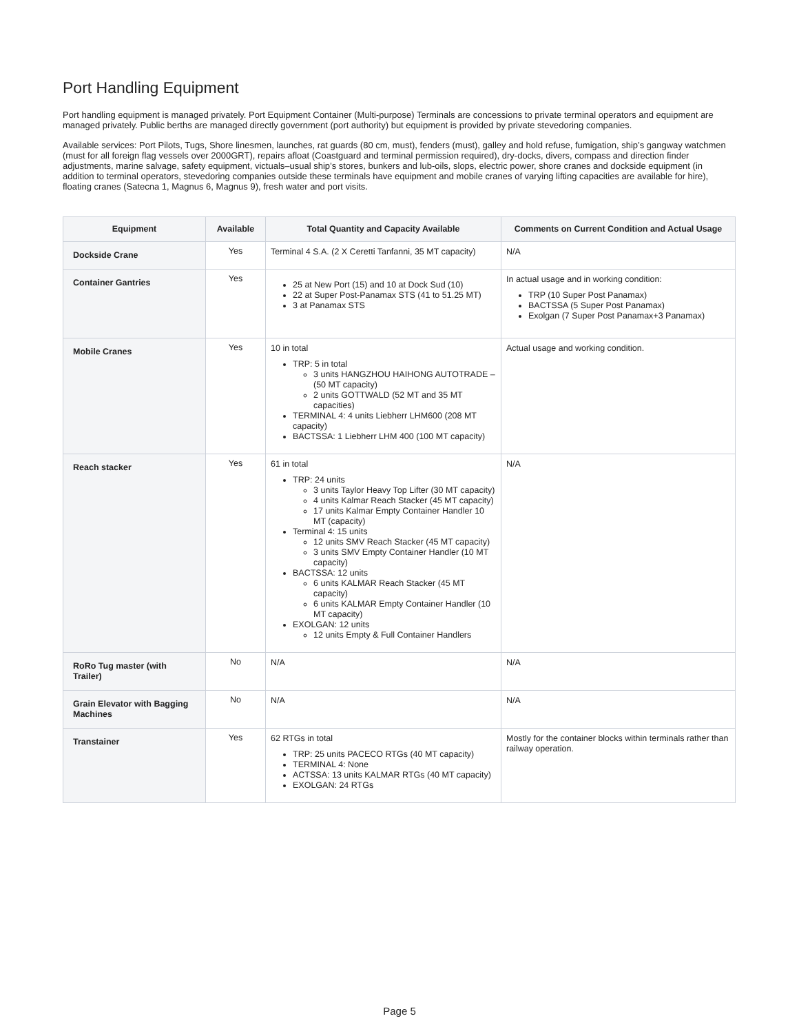Port Handling Equipment
Port handling equipment is managed privately. Port Equipment Container (Multi-purpose) Terminals are concessions to private terminal operators and equipment are managed privately. Public berths are managed directly government (port authority) but equipment is provided by private stevedoring companies.
Available services: Port Pilots, Tugs, Shore linesmen, launches, rat guards (80 cm, must), fenders (must), galley and hold refuse, fumigation, ship’s gangway watchmen (must for all foreign flag vessels over 2000GRT), repairs afloat (Coastguard and terminal permission required), dry-docks, divers, compass and direction finder adjustments, marine salvage, safety equipment, victuals–usual ship’s stores, bunkers and lub-oils, slops, electric power, shore cranes and dockside equipment (in addition to terminal operators, stevedoring companies outside these terminals have equipment and mobile cranes of varying lifting capacities are available for hire), floating cranes (Satecna 1, Magnus 6, Magnus 9), fresh water and port visits.
| Equipment | Available | Total Quantity and Capacity Available | Comments on Current Condition and Actual Usage |
| --- | --- | --- | --- |
| Dockside Crane | Yes | Terminal 4 S.A. (2 X Ceretti Tanfanni, 35 MT capacity) | N/A |
| Container Gantries | Yes | 25 at New Port (15) and 10 at Dock Sud (10) 22 at Super Post-Panamax STS (41 to 51.25 MT) 3 at Panamax STS | In actual usage and in working condition: TRP (10 Super Post Panamax) BACTSSA (5 Super Post Panamax) Exolgan (7 Super Post Panamax+3 Panamax) |
| Mobile Cranes | Yes | 10 in total TRP: 5 in total 3 units HANGZHOU HAIHONG AUTOTRADE – (50 MT capacity) 2 units GOTTWALD (52 MT and 35 MT capacities) TERMINAL 4: 4 units Liebherr LHM600 (208 MT capacity) BACTSSA: 1 Liebherr LHM 400 (100 MT capacity) | Actual usage and working condition. |
| Reach stacker | Yes | 61 in total TRP: 24 units 3 units Taylor Heavy Top Lifter (30 MT capacity) 4 units Kalmar Reach Stacker (45 MT capacity) 17 units Kalmar Empty Container Handler 10 MT (capacity) Terminal 4: 15 units 12 units SMV Reach Stacker (45 MT capacity) 3 units SMV Empty Container Handler (10 MT capacity) BACTSSA: 12 units 6 units KALMAR Reach Stacker (45 MT capacity) 6 units KALMAR Empty Container Handler (10 MT capacity) EXOLGAN: 12 units 12 units Empty & Full Container Handlers | N/A |
| RoRo Tug master (with Trailer) | No | N/A | N/A |
| Grain Elevator with Bagging Machines | No | N/A | N/A |
| Transtainer | Yes | 62 RTGs in total TRP: 25 units PACECO RTGs (40 MT capacity) TERMINAL 4: None ACTSSA: 13 units KALMAR RTGs (40 MT capacity) EXOLGAN: 24 RTGs | Mostly for the container blocks within terminals rather than railway operation. |
Page 5